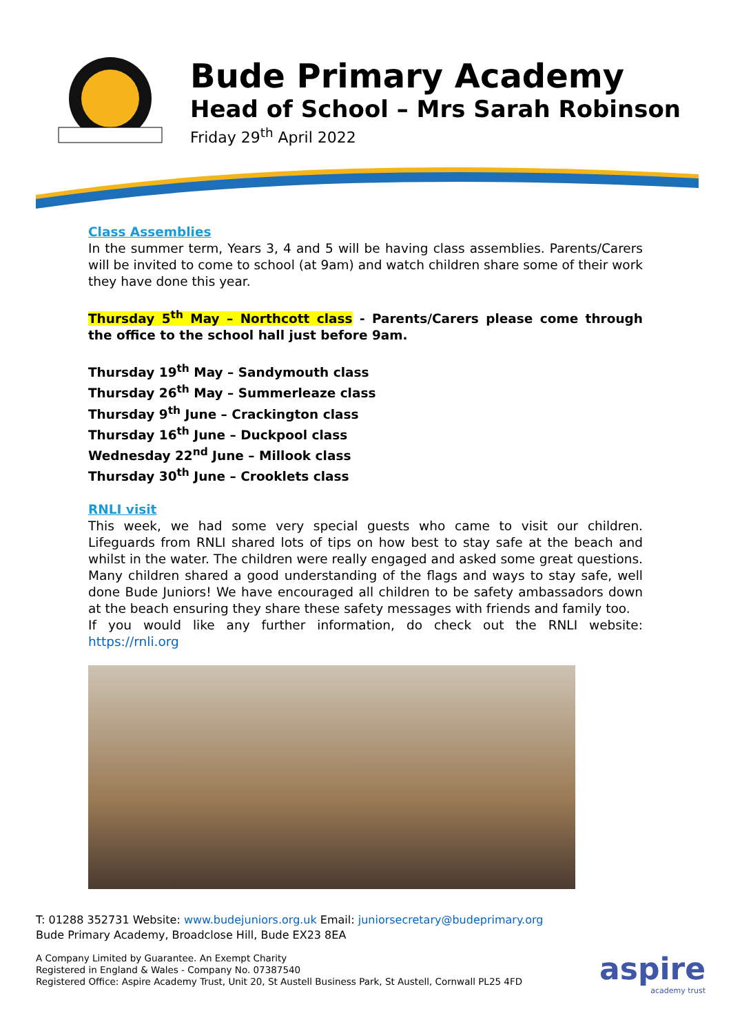Bude Primary Academy
Head of School – Mrs Sarah Robinson
Friday 29<sup>th</sup> April 2022
Class Assemblies
In the summer term, Years 3, 4 and 5 will be having class assemblies. Parents/Carers will be invited to come to school (at 9am) and watch children share some of their work they have done this year.
Thursday 5<sup>th</sup> May – Northcott class - Parents/Carers please come through the office to the school hall just before 9am.
Thursday 19<sup>th</sup> May – Sandymouth class
Thursday 26<sup>th</sup> May – Summerleaze class
Thursday 9<sup>th</sup> June – Crackington class
Thursday 16<sup>th</sup> June – Duckpool class
Wednesday 22<sup>nd</sup> June – Millook class
Thursday 30<sup>th</sup> June – Crooklets class
RNLI visit
This week, we had some very special guests who came to visit our children. Lifeguards from RNLI shared lots of tips on how best to stay safe at the beach and whilst in the water. The children were really engaged and asked some great questions. Many children shared a good understanding of the flags and ways to stay safe, well done Bude Juniors! We have encouraged all children to be safety ambassadors down at the beach ensuring they share these safety messages with friends and family too.
If you would like any further information, do check out the RNLI website: https://rnli.org
T: 01288 352731 Website: www.budejuniors.org.uk Email: juniorsecretary@budeprimary.org
Bude Primary Academy, Broadclose Hill, Bude EX23 8EA
A Company Limited by Guarantee. An Exempt Charity
Registered in England & Wales - Company No. 07387540
Registered Office: Aspire Academy Trust, Unit 20, St Austell Business Park, St Austell, Cornwall PL25 4FD
aspire
academy trust